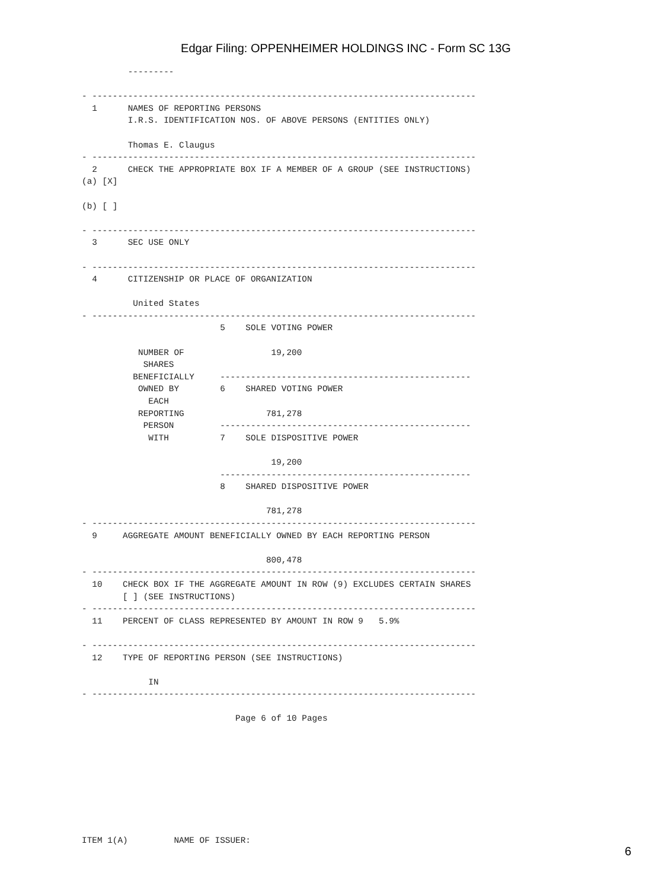Edgar Filing: OPPENHEIMER HOLDINGS INC - Form SC 13G
         ---------

- ---------------------------------------------------------------------------
  1      NAMES OF REPORTING PERSONS
         I.R.S. IDENTIFICATION NOS. OF ABOVE PERSONS (ENTITIES ONLY)

         Thomas E. Claugus
- ---------------------------------------------------------------------------
  2      CHECK THE APPROPRIATE BOX IF A MEMBER OF A GROUP (SEE INSTRUCTIONS)
(a) [X]

(b) [ ]

- ---------------------------------------------------------------------------
  3      SEC USE ONLY

- ---------------------------------------------------------------------------
  4      CITIZENSHIP OR PLACE OF ORGANIZATION

          United States
- ---------------------------------------------------------------------------
                           5    SOLE VOTING POWER

           NUMBER OF                 19,200
            SHARES
          BENEFICIALLY     -------------------------------------------------
           OWNED BY        6    SHARED VOTING POWER
             EACH
           REPORTING                781,278
            PERSON         -------------------------------------------------
             WITH          7    SOLE DISPOSITIVE POWER

                                     19,200
                           -------------------------------------------------
                           8    SHARED DISPOSITIVE POWER

                                    781,278
- ---------------------------------------------------------------------------
  9     AGGREGATE AMOUNT BENEFICIALLY OWNED BY EACH REPORTING PERSON

                                    800,478
- ---------------------------------------------------------------------------
  10    CHECK BOX IF THE AGGREGATE AMOUNT IN ROW (9) EXCLUDES CERTAIN SHARES
        [ ] (SEE INSTRUCTIONS)
- ---------------------------------------------------------------------------
  11    PERCENT OF CLASS REPRESENTED BY AMOUNT IN ROW 9   5.9%

- ---------------------------------------------------------------------------
  12    TYPE OF REPORTING PERSON (SEE INSTRUCTIONS)

             IN
- ---------------------------------------------------------------------------

                              Page 6 of 10 Pages









ITEM 1(A)         NAME OF ISSUER:
6